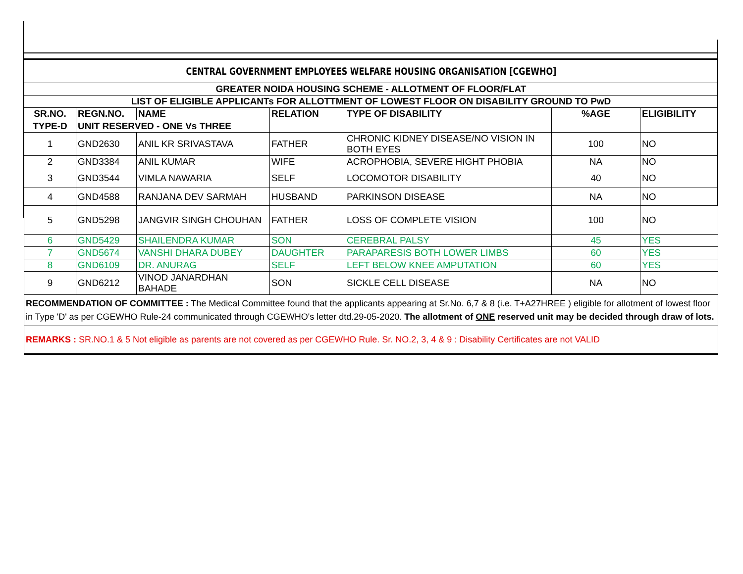| CENTRAL GOVERNMENT EMPLOYEES WELFARE HOUSING ORGANISATION [CGEWHO] | | | | | | |
| GREATER NOIDA HOUSING SCHEME - ALLOTMENT OF FLOOR/FLAT | | | | | | |
| LIST OF ELIGIBLE APPLICANTs FOR ALLOTTMENT OF LOWEST FLOOR ON DISABILITY GROUND TO PwD | | | | | | |
| SR.NO. | REGN.NO. | NAME | RELATION | TYPE OF DISABILITY | %AGE | ELIGIBILITY |
| TYPE-D | UNIT RESERVED - ONE Vs THREE | | | | | |
| 1 | GND2630 | ANIL KR SRIVASTAVA | FATHER | CHRONIC KIDNEY DISEASE/NO VISION IN BOTH EYES | 100 | NO |
| 2 | GND3384 | ANIL KUMAR | WIFE | ACROPHOBIA, SEVERE HIGHT PHOBIA | NA | NO |
| 3 | GND3544 | VIMLA NAWARIA | SELF | LOCOMOTOR DISABILITY | 40 | NO |
| 4 | GND4588 | RANJANA DEV SARMAH | HUSBAND | PARKINSON DISEASE | NA | NO |
| 5 | GND5298 | JANGVIR SINGH CHOUHAN | FATHER | LOSS OF COMPLETE VISION | 100 | NO |
| 6 | GND5429 | SHAILENDRA KUMAR | SON | CEREBRAL PALSY | 45 | YES |
| 7 | GND5674 | VANSHI DHARA DUBEY | DAUGHTER | PARAPARESIS BOTH LOWER LIMBS | 60 | YES |
| 8 | GND6109 | DR. ANURAG | SELF | LEFT BELOW KNEE AMPUTATION | 60 | YES |
| 9 | GND6212 | VINOD JANARDHAN BAHADE | SON | SICKLE CELL DISEASE | NA | NO |
| RECOMMENDATION OF COMMITTEE : The Medical Committee found that the applicants appearing at Sr.No. 6,7 & 8 (i.e. T+A27HREE ) eligible for allotment of lowest floor in Type 'D' as per CGEWHO Rule-24 communicated through CGEWHO's letter dtd.29-05-2020. The allotment of ONE reserved unit may be decided through draw of lots. | | | | | | |
| REMARKS : SR.NO.1 & 5 Not eligible as parents are not covered as per CGEWHO Rule. Sr. NO.2, 3, 4 & 9 : Disability Certificates are not VALID | | | | | | |